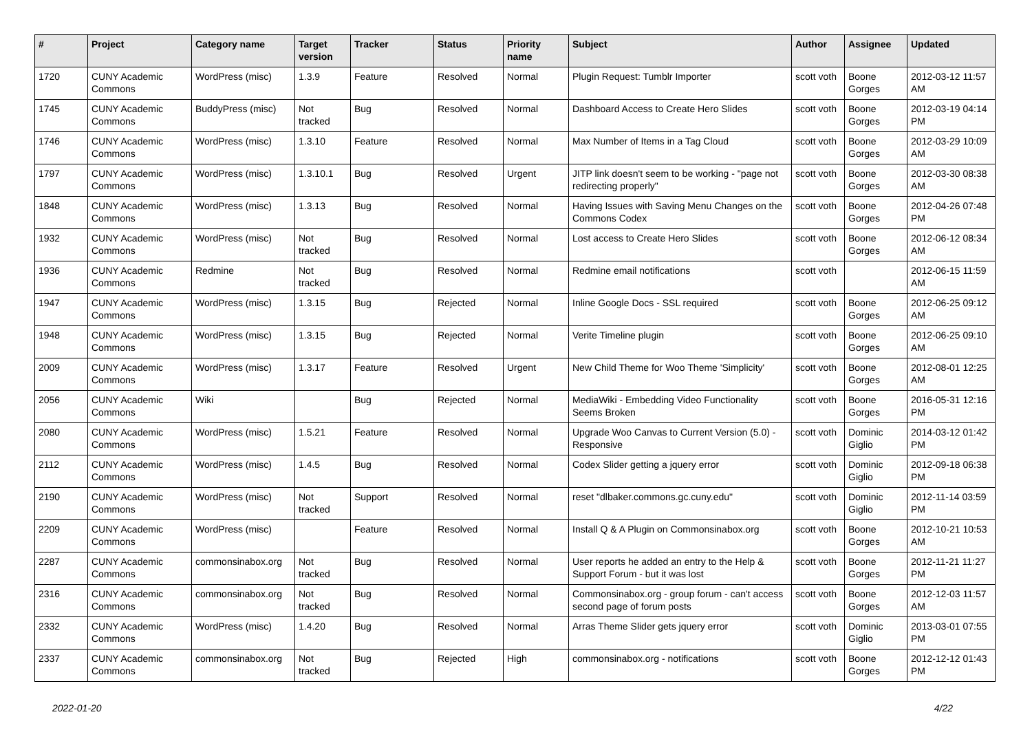| # | Project | Category name | Target version | Tracker | Status | Priority name | Subject | Author | Assignee | Updated |
| --- | --- | --- | --- | --- | --- | --- | --- | --- | --- | --- |
| 1720 | CUNY Academic Commons | WordPress (misc) | 1.3.9 | Feature | Resolved | Normal | Plugin Request: Tumblr Importer | scott voth | Boone Gorges | 2012-03-12 11:57 AM |
| 1745 | CUNY Academic Commons | BuddyPress (misc) | Not tracked | Bug | Resolved | Normal | Dashboard Access to Create Hero Slides | scott voth | Boone Gorges | 2012-03-19 04:14 PM |
| 1746 | CUNY Academic Commons | WordPress (misc) | 1.3.10 | Feature | Resolved | Normal | Max Number of Items in a Tag Cloud | scott voth | Boone Gorges | 2012-03-29 10:09 AM |
| 1797 | CUNY Academic Commons | WordPress (misc) | 1.3.10.1 | Bug | Resolved | Urgent | JITP link doesn't seem to be working - "page not redirecting properly" | scott voth | Boone Gorges | 2012-03-30 08:38 AM |
| 1848 | CUNY Academic Commons | WordPress (misc) | 1.3.13 | Bug | Resolved | Normal | Having Issues with Saving Menu Changes on the Commons Codex | scott voth | Boone Gorges | 2012-04-26 07:48 PM |
| 1932 | CUNY Academic Commons | WordPress (misc) | Not tracked | Bug | Resolved | Normal | Lost access to Create Hero Slides | scott voth | Boone Gorges | 2012-06-12 08:34 AM |
| 1936 | CUNY Academic Commons | Redmine | Not tracked | Bug | Resolved | Normal | Redmine email notifications | scott voth | | 2012-06-15 11:59 AM |
| 1947 | CUNY Academic Commons | WordPress (misc) | 1.3.15 | Bug | Rejected | Normal | Inline Google Docs - SSL required | scott voth | Boone Gorges | 2012-06-25 09:12 AM |
| 1948 | CUNY Academic Commons | WordPress (misc) | 1.3.15 | Bug | Rejected | Normal | Verite Timeline plugin | scott voth | Boone Gorges | 2012-06-25 09:10 AM |
| 2009 | CUNY Academic Commons | WordPress (misc) | 1.3.17 | Feature | Resolved | Urgent | New Child Theme for Woo Theme 'Simplicity' | scott voth | Boone Gorges | 2012-08-01 12:25 AM |
| 2056 | CUNY Academic Commons | Wiki | | Bug | Rejected | Normal | MediaWiki - Embedding Video Functionality Seems Broken | scott voth | Boone Gorges | 2016-05-31 12:16 PM |
| 2080 | CUNY Academic Commons | WordPress (misc) | 1.5.21 | Feature | Resolved | Normal | Upgrade Woo Canvas to Current Version (5.0) - Responsive | scott voth | Dominic Giglio | 2014-03-12 01:42 PM |
| 2112 | CUNY Academic Commons | WordPress (misc) | 1.4.5 | Bug | Resolved | Normal | Codex Slider getting a jquery error | scott voth | Dominic Giglio | 2012-09-18 06:38 PM |
| 2190 | CUNY Academic Commons | WordPress (misc) | Not tracked | Support | Resolved | Normal | reset "dlbaker.commons.gc.cuny.edu" | scott voth | Dominic Giglio | 2012-11-14 03:59 PM |
| 2209 | CUNY Academic Commons | WordPress (misc) | | Feature | Resolved | Normal | Install Q & A Plugin on Commonsinabox.org | scott voth | Boone Gorges | 2012-10-21 10:53 AM |
| 2287 | CUNY Academic Commons | commonsinabox.org | Not tracked | Bug | Resolved | Normal | User reports he added an entry to the Help & Support Forum - but it was lost | scott voth | Boone Gorges | 2012-11-21 11:27 PM |
| 2316 | CUNY Academic Commons | commonsinabox.org | Not tracked | Bug | Resolved | Normal | Commonsinabox.org - group forum - can't access second page of forum posts | scott voth | Boone Gorges | 2012-12-03 11:57 AM |
| 2332 | CUNY Academic Commons | WordPress (misc) | 1.4.20 | Bug | Resolved | Normal | Arras Theme Slider gets jquery error | scott voth | Dominic Giglio | 2013-03-01 07:55 PM |
| 2337 | CUNY Academic Commons | commonsinabox.org | Not tracked | Bug | Rejected | High | commonsinabox.org - notifications | scott voth | Boone Gorges | 2012-12-12 01:43 PM |
2022-01-20 4/22